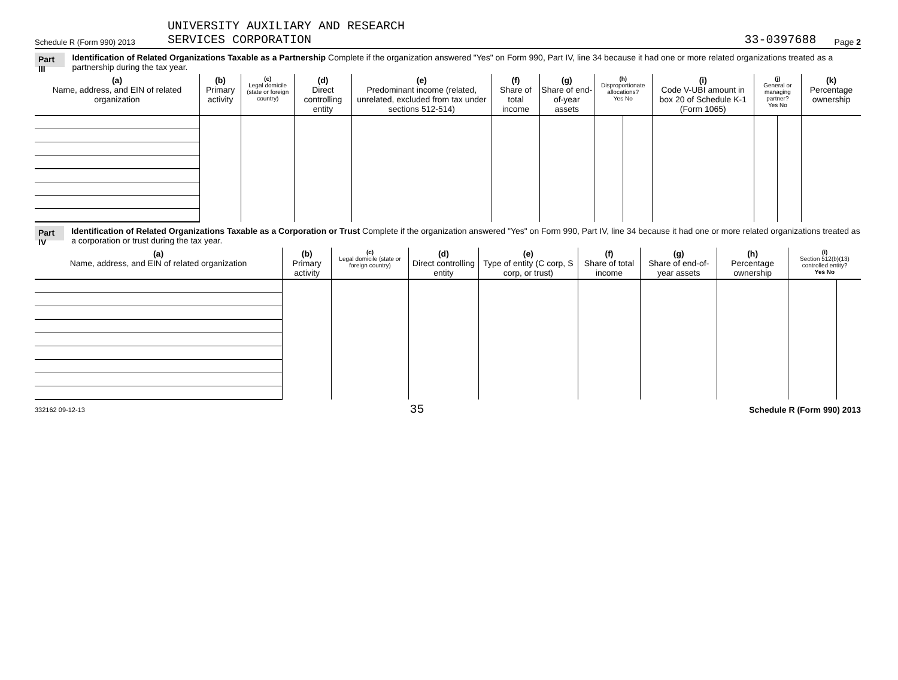Schedule R (Form 990) 2013
UNIVERSITY AUXILIARY AND RESEARCH
SERVICES CORPORATION
33-0397688
Page 2
Part III Identification of Related Organizations Taxable as a Partnership Complete if the organization answered "Yes" on Form 990, Part IV, line 34 because it had one or more related organizations treated as a partnership during the tax year.
| (a) Name, address, and EIN of related organization | (b) Primary activity | (c) Legal domicile (state or foreign country) | (d) Direct controlling entity | (e) Predominant income (related, unrelated, excluded from tax under sections 512-514) | (f) Share of total income | (g) Share of end-of-year assets | (h) Disproportionate allocations? Yes No | | (i) Code V-UBI amount in box 20 of Schedule K-1 (Form 1065) | (j) General or managing partner? Yes No | | (k) Percentage ownership |
| --- | --- | --- | --- | --- | --- | --- | --- | --- | --- | --- | --- | --- |
Part IV Identification of Related Organizations Taxable as a Corporation or Trust Complete if the organization answered "Yes" on Form 990, Part IV, line 34 because it had one or more related organizations treated as a corporation or trust during the tax year.
| (a) Name, address, and EIN of related organization | (b) Primary activity | (c) Legal domicile (state or foreign country) | (d) Direct controlling entity | (e) Type of entity (C corp, S corp, or trust) | (f) Share of total income | (g) Share of end-of-year assets | (h) Percentage ownership | (i) Section 512(b)(13) controlled entity? Yes No | |
| --- | --- | --- | --- | --- | --- | --- | --- | --- | --- |
332162 09-12-13 35 Schedule R (Form 990) 2013